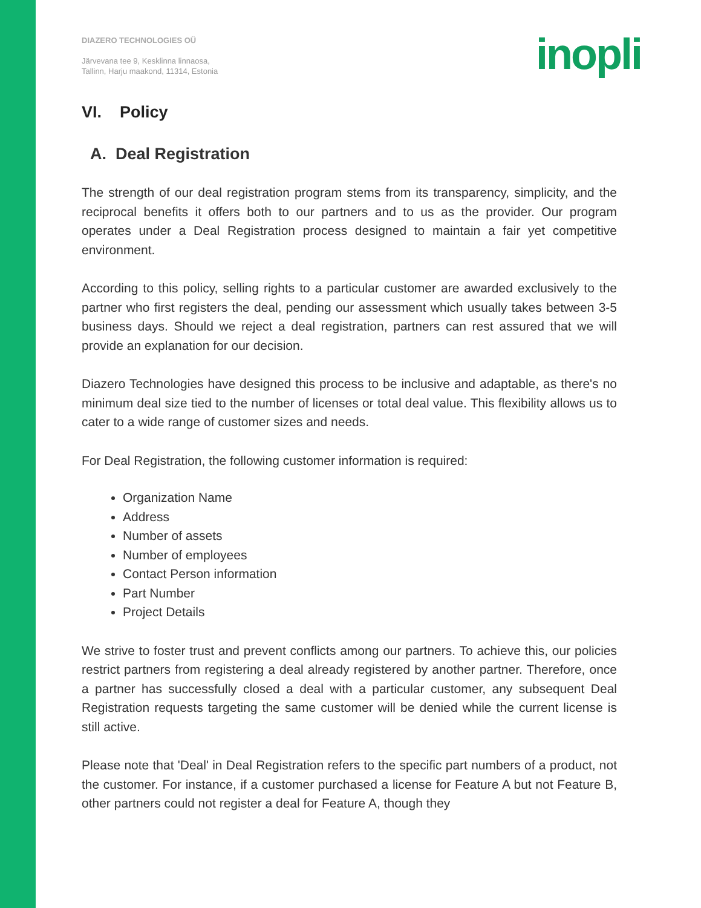DIAZERO TECHNOLOGIES OÜ
Järvevana tee 9, Kesklinna linnaosa,
Tallinn, Harju maakond, 11314, Estonia
inopli
VI. Policy
A. Deal Registration
The strength of our deal registration program stems from its transparency, simplicity, and the reciprocal benefits it offers both to our partners and to us as the provider. Our program operates under a Deal Registration process designed to maintain a fair yet competitive environment.
According to this policy, selling rights to a particular customer are awarded exclusively to the partner who first registers the deal, pending our assessment which usually takes between 3-5 business days. Should we reject a deal registration, partners can rest assured that we will provide an explanation for our decision.
Diazero Technologies have designed this process to be inclusive and adaptable, as there's no minimum deal size tied to the number of licenses or total deal value. This flexibility allows us to cater to a wide range of customer sizes and needs.
For Deal Registration, the following customer information is required:
Organization Name
Address
Number of assets
Number of employees
Contact Person information
Part Number
Project Details
We strive to foster trust and prevent conflicts among our partners. To achieve this, our policies restrict partners from registering a deal already registered by another partner. Therefore, once a partner has successfully closed a deal with a particular customer, any subsequent Deal Registration requests targeting the same customer will be denied while the current license is still active.
Please note that 'Deal' in Deal Registration refers to the specific part numbers of a product, not the customer. For instance, if a customer purchased a license for Feature A but not Feature B, other partners could not register a deal for Feature A, though they